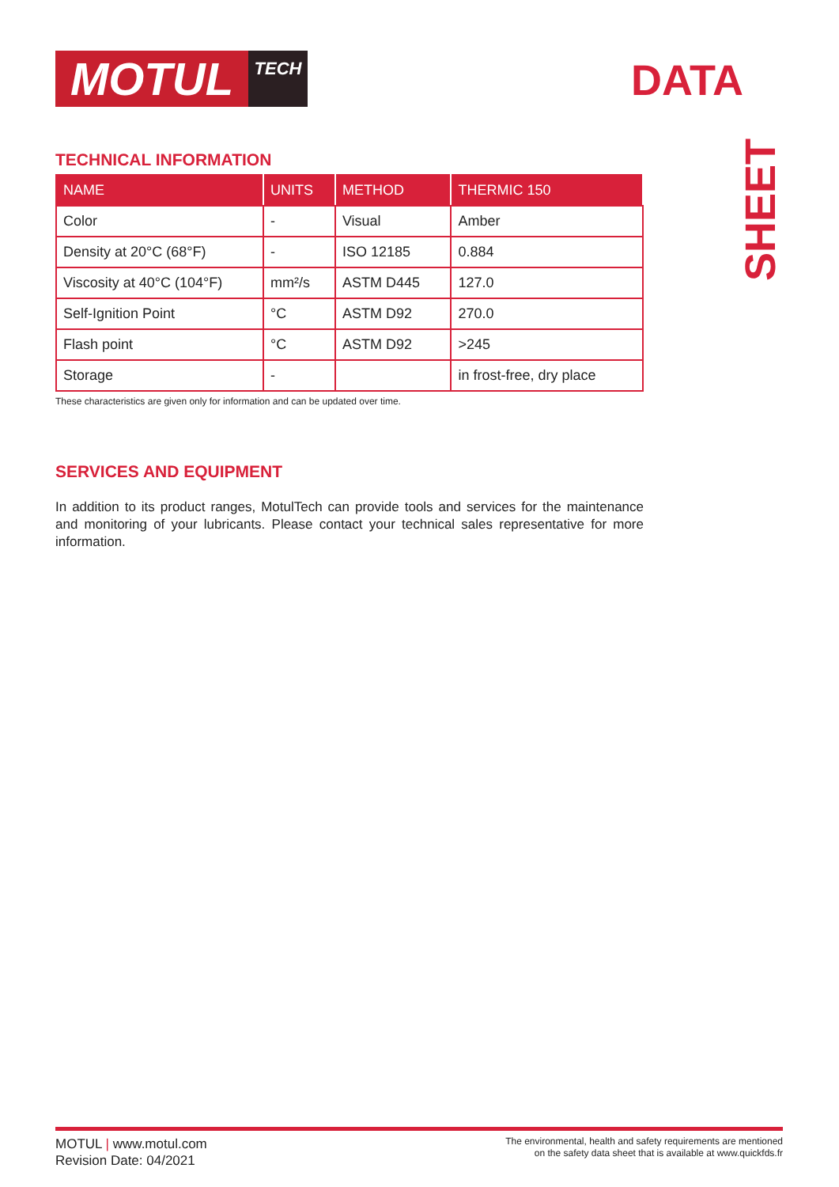MOTUL
TECH
DATA
SHEET
TECHNICAL INFORMATION
| NAME | UNITS | METHOD | THERMIC 150 |
| --- | --- | --- | --- |
| Color | - | Visual | Amber |
| Density at 20°C (68°F) | - | ISO 12185 | 0.884 |
| Viscosity at 40°C (104°F) | mm²/s | ASTM D445 | 127.0 |
| Self-Ignition Point | °C | ASTM D92 | 270.0 |
| Flash point | °C | ASTM D92 | >245 |
| Storage | - | | in frost-free, dry place |
These characteristics are given only for information and can be updated over time.
SERVICES AND EQUIPMENT
In addition to its product ranges, MotulTech can provide tools and services for the maintenance and monitoring of your lubricants. Please contact your technical sales representative for more information.
MOTUL | www.motul.com
Revision Date: 04/2021
The environmental, health and safety requirements are mentioned
on the safety data sheet that is available at www.quickfds.fr